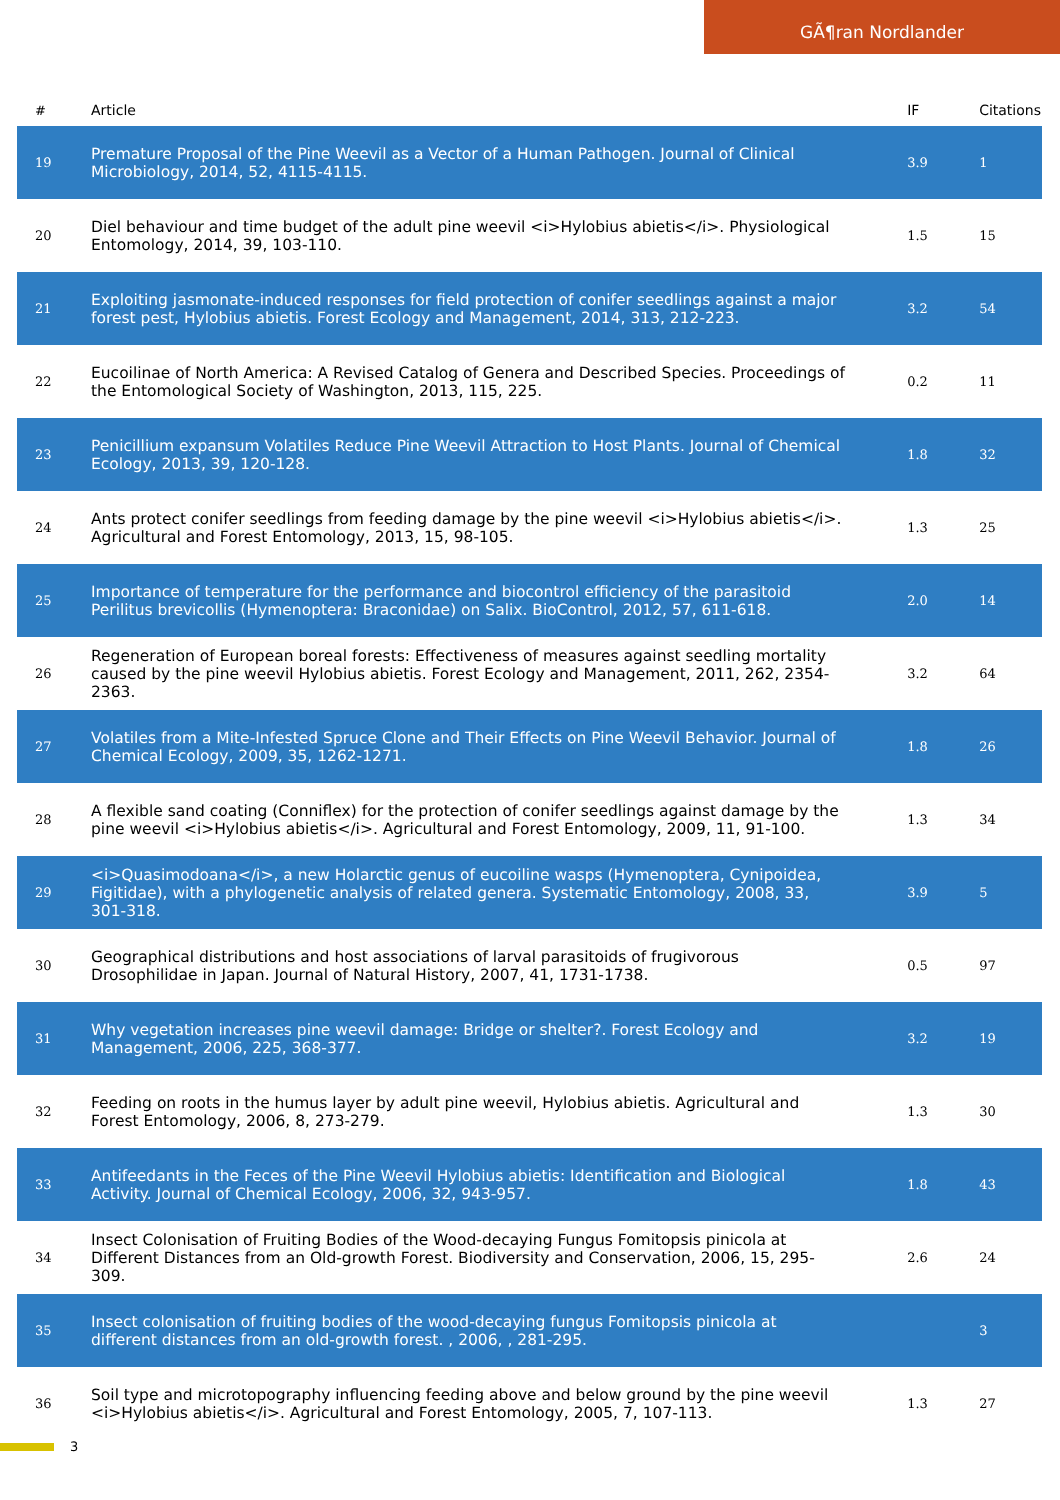GÃ¶ran Nordlander
| # | Article | IF | Citations |
| --- | --- | --- | --- |
| 19 | Premature Proposal of the Pine Weevil as a Vector of a Human Pathogen. Journal of Clinical Microbiology, 2014, 52, 4115-4115. | 3.9 | 1 |
| 20 | Diel behaviour and time budget of the adult pine weevil <i>Hylobius abietis</i>. Physiological Entomology, 2014, 39, 103-110. | 1.5 | 15 |
| 21 | Exploiting jasmonate-induced responses for field protection of conifer seedlings against a major forest pest, Hylobius abietis. Forest Ecology and Management, 2014, 313, 212-223. | 3.2 | 54 |
| 22 | Eucoilinae of North America: A Revised Catalog of Genera and Described Species. Proceedings of the Entomological Society of Washington, 2013, 115, 225. | 0.2 | 11 |
| 23 | Penicillium expansum Volatiles Reduce Pine Weevil Attraction to Host Plants. Journal of Chemical Ecology, 2013, 39, 120-128. | 1.8 | 32 |
| 24 | Ants protect conifer seedlings from feeding damage by the pine weevil <i>Hylobius abietis</i>. Agricultural and Forest Entomology, 2013, 15, 98-105. | 1.3 | 25 |
| 25 | Importance of temperature for the performance and biocontrol efficiency of the parasitoid Perilitus brevicollis (Hymenoptera: Braconidae) on Salix. BioControl, 2012, 57, 611-618. | 2.0 | 14 |
| 26 | Regeneration of European boreal forests: Effectiveness of measures against seedling mortality caused by the pine weevil Hylobius abietis. Forest Ecology and Management, 2011, 262, 2354-2363. | 3.2 | 64 |
| 27 | Volatiles from a Mite-Infested Spruce Clone and Their Effects on Pine Weevil Behavior. Journal of Chemical Ecology, 2009, 35, 1262-1271. | 1.8 | 26 |
| 28 | A flexible sand coating (Conniflex) for the protection of conifer seedlings against damage by the pine weevil <i>Hylobius abietis</i>. Agricultural and Forest Entomology, 2009, 11, 91-100. | 1.3 | 34 |
| 29 | <i>Quasimodoana</i>, a new Holarctic genus of eucoiline wasps (Hymenoptera, Cynipoidea, Figitidae), with a phylogenetic analysis of related genera. Systematic Entomology, 2008, 33, 301-318. | 3.9 | 5 |
| 30 | Geographical distributions and host associations of larval parasitoids of frugivorous Drosophilidae in Japan. Journal of Natural History, 2007, 41, 1731-1738. | 0.5 | 97 |
| 31 | Why vegetation increases pine weevil damage: Bridge or shelter?. Forest Ecology and Management, 2006, 225, 368-377. | 3.2 | 19 |
| 32 | Feeding on roots in the humus layer by adult pine weevil, Hylobius abietis. Agricultural and Forest Entomology, 2006, 8, 273-279. | 1.3 | 30 |
| 33 | Antifeedants in the Feces of the Pine Weevil Hylobius abietis: Identification and Biological Activity. Journal of Chemical Ecology, 2006, 32, 943-957. | 1.8 | 43 |
| 34 | Insect Colonisation of Fruiting Bodies of the Wood-decaying Fungus Fomitopsis pinicola at Different Distances from an Old-growth Forest. Biodiversity and Conservation, 2006, 15, 295-309. | 2.6 | 24 |
| 35 | Insect colonisation of fruiting bodies of the wood-decaying fungus Fomitopsis pinicola at different distances from an old-growth forest. , 2006, , 281-295. | | 3 |
| 36 | Soil type and microtopography influencing feeding above and below ground by the pine weevil <i>Hylobius abietis</i>. Agricultural and Forest Entomology, 2005, 7, 107-113. | 1.3 | 27 |
3